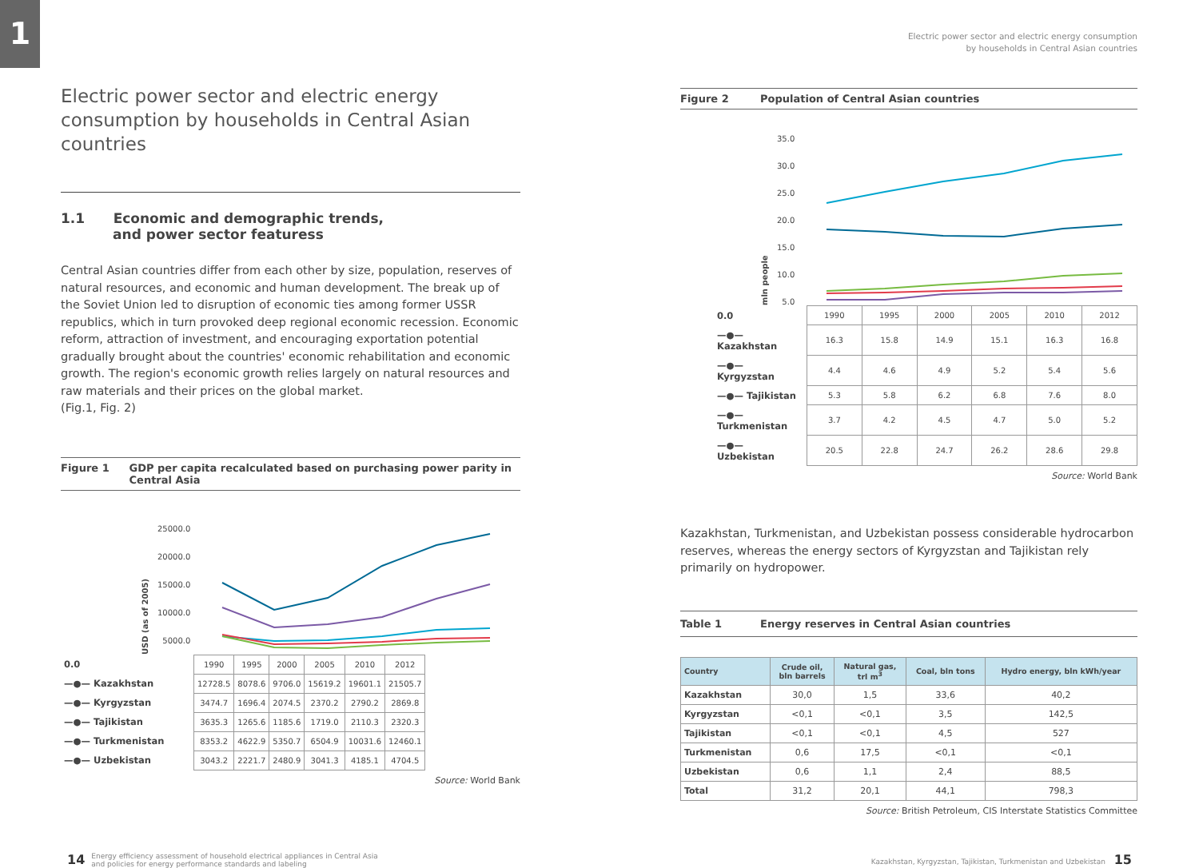1
Electric power sector and electric energy consumption by households in Central Asian countries
1.1 Economic and demographic trends,
and power sector featuress
Central Asian countries differ from each other by size, population, reserves of natural resources, and economic and human development. The break up of the Soviet Union led to disruption of economic ties among former USSR republics, which in turn provoked deep regional economic recession. Economic reform, attraction of investment, and encouraging exportation potential gradually brought about the countries' economic rehabilitation and economic growth. The region's economic growth relies largely on natural resources and raw materials and their prices on the global market.
(Fig.1, Fig. 2)
Figure 1 GDP per capita recalculated based on purchasing power parity in Central Asia
USD (as of 2005)
25000.0
20000.0
15000.0
10000.0
5000.0
| 0.0 | 1990 | 1995 | 2000 | 2005 | 2010 | 2012 |
| —●— Kazakhstan | 12728.5 | 8078.6 | 9706.0 | 15619.2 | 19601.1 | 21505.7 |
| —●— Kyrgyzstan | 3474.7 | 1696.4 | 2074.5 | 2370.2 | 2790.2 | 2869.8 |
| —●— Tajikistan | 3635.3 | 1265.6 | 1185.6 | 1719.0 | 2110.3 | 2320.3 |
| —●— Turkmenistan | 8353.2 | 4622.9 | 5350.7 | 6504.9 | 10031.6 | 12460.1 |
| —●— Uzbekistan | 3043.2 | 2221.7 | 2480.9 | 3041.3 | 4185.1 | 4704.5 |
Source: World Bank
Electric power sector and electric energy consumption
by households in Central Asian countries
Figure 2 Population of Central Asian countries
mln people
35.0
30.0
25.0
20.0
15.0
10.0
5.0
| 0.0 | 1990 | 1995 | 2000 | 2005 | 2010 | 2012 |
| —●— Kazakhstan | 16.3 | 15.8 | 14.9 | 15.1 | 16.3 | 16.8 |
| —●— Kyrgyzstan | 4.4 | 4.6 | 4.9 | 5.2 | 5.4 | 5.6 |
| —●— Tajikistan | 5.3 | 5.8 | 6.2 | 6.8 | 7.6 | 8.0 |
| —●— Turkmenistan | 3.7 | 4.2 | 4.5 | 4.7 | 5.0 | 5.2 |
| —●— Uzbekistan | 20.5 | 22.8 | 24.7 | 26.2 | 28.6 | 29.8 |
Source: World Bank
Kazakhstan, Turkmenistan, and Uzbekistan possess considerable hydrocarbon reserves, whereas the energy sectors of Kyrgyzstan and Tajikistan rely primarily on hydropower.
Table 1 Energy reserves in Central Asian countries
| Country | Crude oil, bln barrels | Natural gas, trl m<sup>3</sup> | Coal, bln tons | Hydro energy, bln kWh/year |
| --- | --- | --- | --- | --- |
| Kazakhstan | 30,0 | 1,5 | 33,6 | 40,2 |
| Kyrgyzstan | <0,1 | <0,1 | 3,5 | 142,5 |
| Tajikistan | <0,1 | <0,1 | 4,5 | 527 |
| Turkmenistan | 0,6 | 17,5 | <0,1 | <0,1 |
| Uzbekistan | 0,6 | 1,1 | 2,4 | 88,5 |
| Total | 31,2 | 20,1 | 44,1 | 798,3 |
Source: British Petroleum, CIS Interstate Statistics Committee
14 Energy efficiency assessment of household electrical appliances in Central Asia
and policies for energy performance standards and labeling
Kazakhstan, Kyrgyzstan, Tajikistan, Turkmenistan and Uzbekistan 15